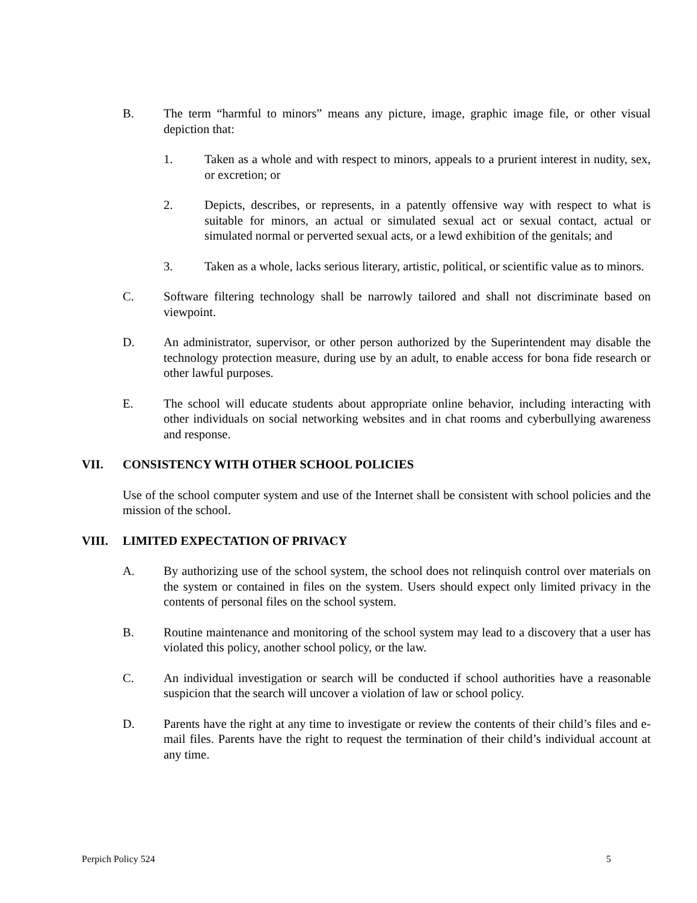B. The term “harmful to minors” means any picture, image, graphic image file, or other visual depiction that:
1. Taken as a whole and with respect to minors, appeals to a prurient interest in nudity, sex, or excretion; or
2. Depicts, describes, or represents, in a patently offensive way with respect to what is suitable for minors, an actual or simulated sexual act or sexual contact, actual or simulated normal or perverted sexual acts, or a lewd exhibition of the genitals; and
3. Taken as a whole, lacks serious literary, artistic, political, or scientific value as to minors.
C. Software filtering technology shall be narrowly tailored and shall not discriminate based on viewpoint.
D. An administrator, supervisor, or other person authorized by the Superintendent may disable the technology protection measure, during use by an adult, to enable access for bona fide research or other lawful purposes.
E. The school will educate students about appropriate online behavior, including interacting with other individuals on social networking websites and in chat rooms and cyberbullying awareness and response.
VII. CONSISTENCY WITH OTHER SCHOOL POLICIES
Use of the school computer system and use of the Internet shall be consistent with school policies and the mission of the school.
VIII. LIMITED EXPECTATION OF PRIVACY
A. By authorizing use of the school system, the school does not relinquish control over materials on the system or contained in files on the system. Users should expect only limited privacy in the contents of personal files on the school system.
B. Routine maintenance and monitoring of the school system may lead to a discovery that a user has violated this policy, another school policy, or the law.
C. An individual investigation or search will be conducted if school authorities have a reasonable suspicion that the search will uncover a violation of law or school policy.
D. Parents have the right at any time to investigate or review the contents of their child’s files and e-mail files. Parents have the right to request the termination of their child’s individual account at any time.
Perpich Policy 524 5